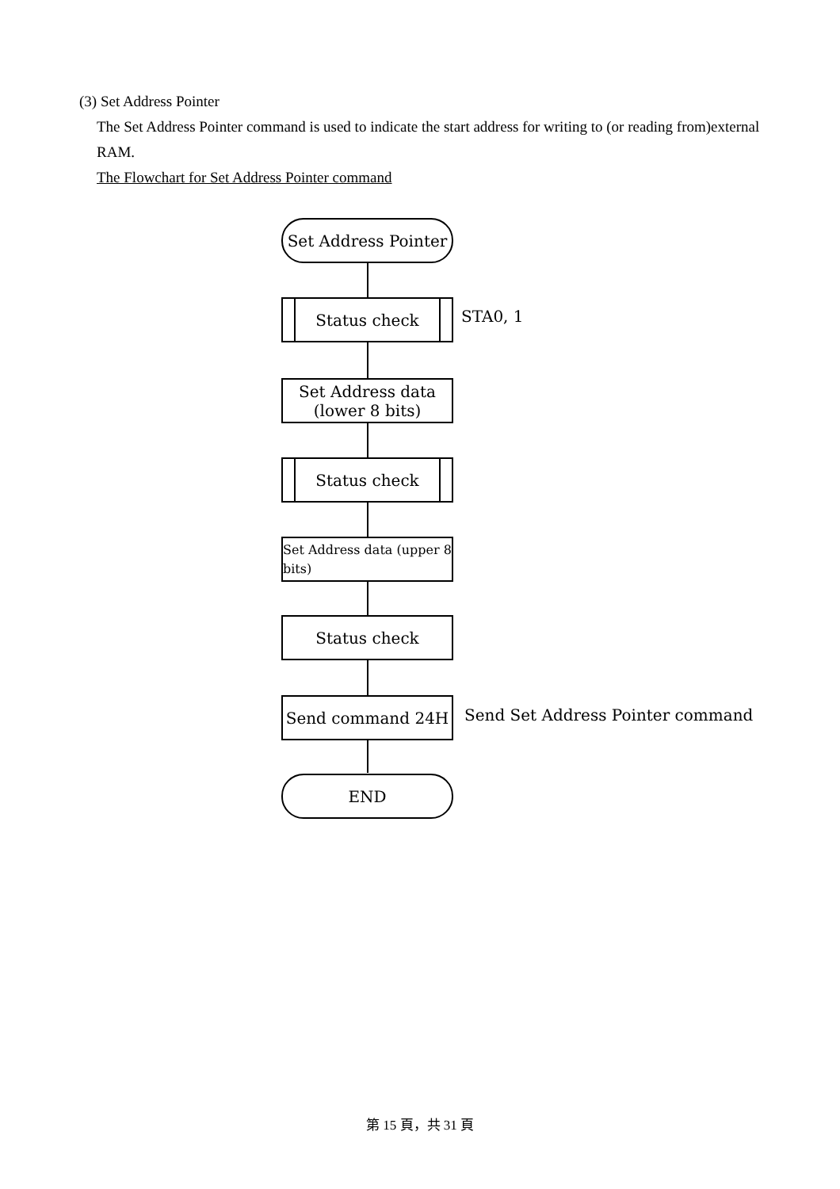(3) Set Address Pointer
The Set Address Pointer command is used to indicate the start address for writing to (or reading from)external RAM.
The Flowchart for Set Address Pointer command
Set Address Pointer
Status check
STA0, 1
Set Address data
(lower 8 bits)
Status check
Set Address data (upper 8 bits)
Status check
Send command 24H
Send Set Address Pointer command
END
第 15 頁，共 31 頁